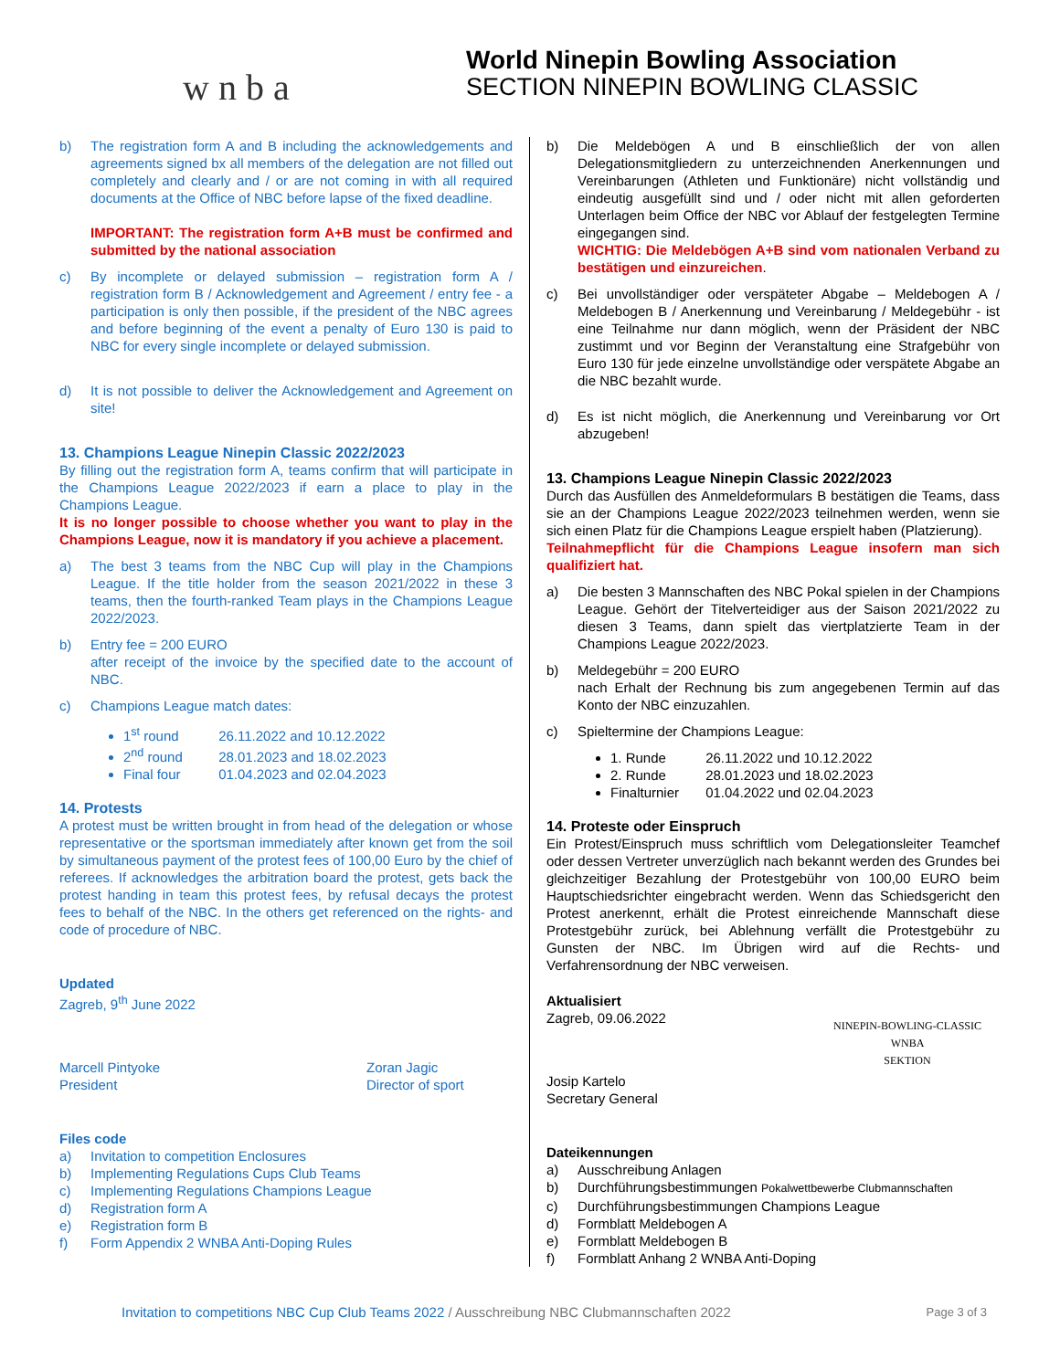w n b a
World Ninepin Bowling Association
SECTION NINEPIN BOWLING CLASSIC
b) The registration form A and B including the acknowledgements and agreements signed bx all members of the delegation are not filled out completely and clearly and / or are not coming in with all required documents at the Office of NBC before lapse of the fixed deadline.
IMPORTANT: The registration form A+B must be confirmed and submitted by the national association
c) By incomplete or delayed submission – registration form A / registration form B / Acknowledgement and Agreement / entry fee - a participation is only then possible, if the president of the NBC agrees and before beginning of the event a penalty of Euro 130 is paid to NBC for every single incomplete or delayed submission.
d) It is not possible to deliver the Acknowledgement and Agreement on site!
13. Champions League Ninepin Classic 2022/2023
By filling out the registration form A, teams confirm that will participate in the Champions League 2022/2023 if earn a place to play in the Champions League.
It is no longer possible to choose whether you want to play in the Champions League, now it is mandatory if you achieve a placement.
a) The best 3 teams from the NBC Cup will play in the Champions League. If the title holder from the season 2021/2022 in these 3 teams, then the fourth-ranked Team plays in the Champions League 2022/2023.
b) Entry fee = 200 EURO
after receipt of the invoice by the specified date to the account of NBC.
c) Champions League match dates:
1<sup>st</sup> round 26.11.2022 and 10.12.2022
2<sup>nd</sup> round 28.01.2023 and 18.02.2023
Final four 01.04.2023 and 02.04.2023
14. Protests
A protest must be written brought in from head of the delegation or whose representative or the sportsman immediately after known get from the soil by simultaneous payment of the protest fees of 100,00 Euro by the chief of referees. If acknowledges the arbitration board the protest, gets back the protest handing in team this protest fees, by refusal decays the protest fees to behalf of the NBC. In the others get referenced on the rights- and code of procedure of NBC.
Updated
Zagreb, 9<sup>th</sup> June 2022
Marcell Pintyoke
President
Zoran Jagic
Director of sport
Files code
a) Invitation to competition Enclosures
b) Implementing Regulations Cups Club Teams
c) Implementing Regulations Champions League
d) Registration form A
e) Registration form B
f) Form Appendix 2 WNBA Anti-Doping Rules
b) Die Meldebögen A und B einschließlich der von allen Delegationsmitgliedern zu unterzeichnenden Anerkennungen und Vereinbarungen (Athleten und Funktionäre) nicht vollständig und eindeutig ausgefüllt sind und / oder nicht mit allen geforderten Unterlagen beim Office der NBC vor Ablauf der festgelegten Termine eingegangen sind.
WICHTIG: Die Meldebögen A+B sind vom nationalen Verband zu bestätigen und einzureichen.
c) Bei unvollständiger oder verspäteter Abgabe – Meldebogen A / Meldebogen B / Anerkennung und Vereinbarung / Meldegebühr - ist eine Teilnahme nur dann möglich, wenn der Präsident der NBC zustimmt und vor Beginn der Veranstaltung eine Strafgebühr von Euro 130 für jede einzelne unvollständige oder verspätete Abgabe an die NBC bezahlt wurde.
d) Es ist nicht möglich, die Anerkennung und Vereinbarung vor Ort abzugeben!
13. Champions League Ninepin Classic 2022/2023
Durch das Ausfüllen des Anmeldeformulars B bestätigen die Teams, dass sie an der Champions League 2022/2023 teilnehmen werden, wenn sie sich einen Platz für die Champions League erspielt haben (Platzierung).
Teilnahmepflicht für die Champions League insofern man sich qualifiziert hat.
a) Die besten 3 Mannschaften des NBC Pokal spielen in der Champions League. Gehört der Titelverteidiger aus der Saison 2021/2022 zu diesen 3 Teams, dann spielt das viertplatzierte Team in der Champions League 2022/2023.
b) Meldegebühr = 200 EURO
nach Erhalt der Rechnung bis zum angegebenen Termin auf das Konto der NBC einzuzahlen.
c) Spieltermine der Champions League:
1. Runde 26.11.2022 und 10.12.2022
2. Runde 28.01.2023 und 18.02.2023
Finalturnier 01.04.2022 und 02.04.2023
14. Proteste oder Einspruch
Ein Protest/Einspruch muss schriftlich vom Delegationsleiter Teamchef oder dessen Vertreter unverzüglich nach bekannt werden des Grundes bei gleichzeitiger Bezahlung der Protestgebühr von 100,00 EURO beim Hauptschiedsrichter eingebracht werden. Wenn das Schiedsgericht den Protest anerkennt, erhält die Protest einreichende Mannschaft diese Protestgebühr zurück, bei Ablehnung verfällt die Protestgebühr zu Gunsten der NBC. Im Übrigen wird auf die Rechts- und Verfahrensordnung der NBC verweisen.
Aktualisiert
Zagreb, 09.06.2022
Josip Kartelo
Secretary General
NINEPIN-BOWLING-CLASSIC
WNBA
SEKTION
Dateikennungen
a) Ausschreibung Anlagen
b) Durchführungsbestimmungen Pokalwettbewerbe Clubmannschaften
c) Durchführungsbestimmungen Champions League
d) Formblatt Meldebogen A
e) Formblatt Meldebogen B
f) Formblatt Anhang 2 WNBA Anti-Doping
Invitation to competitions NBC Cup Club Teams 2022 / Ausschreibung NBC Clubmannschaften 2022
Page 3 of 3